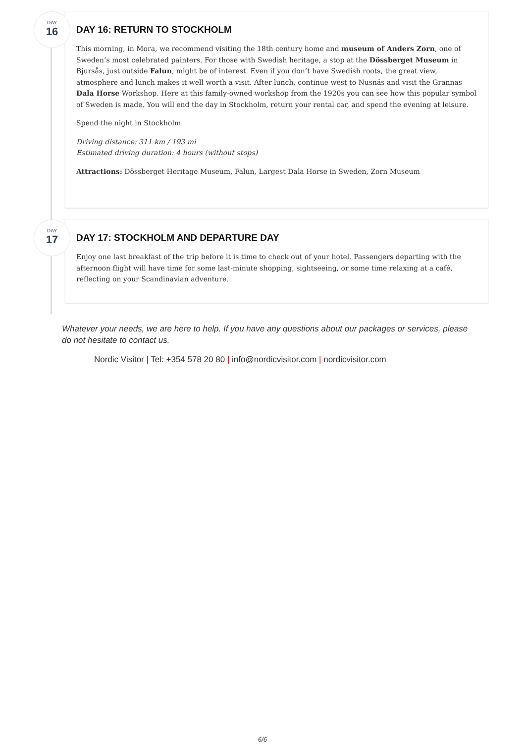DAY
16
DAY 16: RETURN TO STOCKHOLM
This morning, in Mora, we recommend visiting the 18th century home and museum of Anders Zorn, one of Sweden’s most celebrated painters. For those with Swedish heritage, a stop at the Dössberget Museum in Bjursås, just outside Falun, might be of interest. Even if you don’t have Swedish roots, the great view, atmosphere and lunch makes it well worth a visit. After lunch, continue west to Nusnäs and visit the Grannas Dala Horse Workshop. Here at this family-owned workshop from the 1920s you can see how this popular symbol of Sweden is made. You will end the day in Stockholm, return your rental car, and spend the evening at leisure.
Spend the night in Stockholm.
Driving distance: 311 km / 193 mi
Estimated driving duration: 4 hours (without stops)
Attractions: Dössberget Heritage Museum, Falun, Largest Dala Horse in Sweden, Zorn Museum
DAY
17
DAY 17: STOCKHOLM AND DEPARTURE DAY
Enjoy one last breakfast of the trip before it is time to check out of your hotel. Passengers departing with the afternoon flight will have time for some last-minute shopping, sightseeing, or some time relaxing at a café, reflecting on your Scandinavian adventure.
Whatever your needs, we are here to help. If you have any questions about our packages or services, please do not hesitate to contact us.
Nordic Visitor | Tel: +354 578 20 80 | info@nordicvisitor.com | nordicvisitor.com
6/6